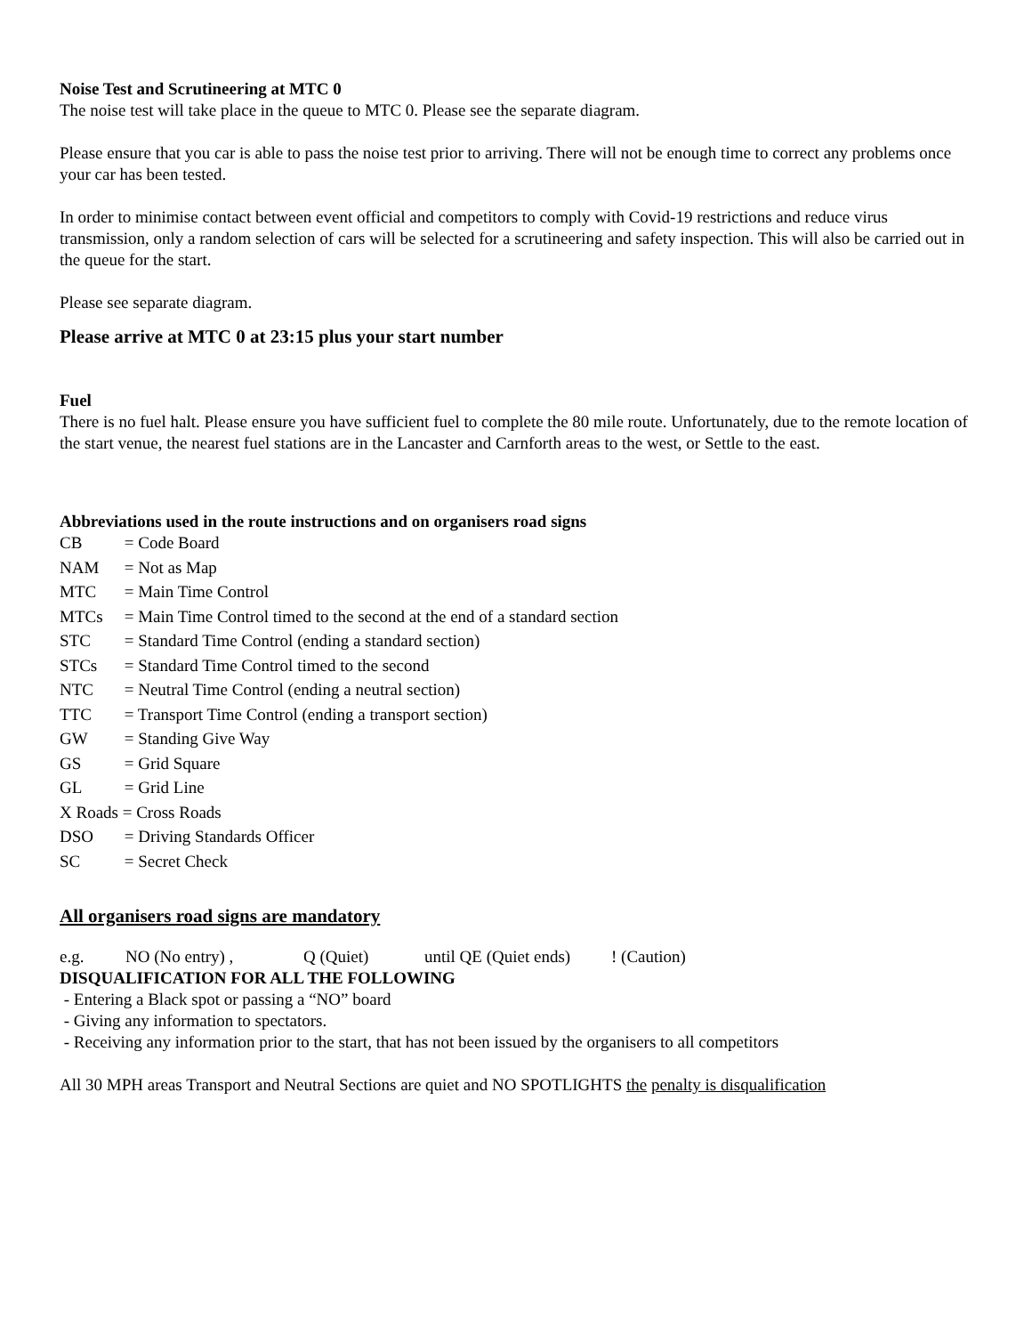Noise Test and Scrutineering at MTC 0
The noise test will take place in the queue to MTC 0. Please see the separate diagram.
Please ensure that you car is able to pass the noise test prior to arriving. There will not be enough time to correct any problems once your car has been tested.
In order to minimise contact between event official and competitors to comply with Covid-19 restrictions and reduce virus transmission, only a random selection of cars will be selected for a scrutineering and safety inspection. This will also be carried out in the queue for the start.
Please see separate diagram.
Please arrive at MTC 0 at 23:15 plus your start number
Fuel
There is no fuel halt. Please ensure you have sufficient fuel to complete the 80 mile route. Unfortunately, due to the remote location of the start venue, the nearest fuel stations are in the Lancaster and Carnforth areas to the west, or Settle to the east.
Abbreviations used in the route instructions and on organisers road signs
CB = Code Board
NAM = Not as Map
MTC = Main Time Control
MTCs = Main Time Control timed to the second at the end of a standard section
STC = Standard Time Control (ending a standard section)
STCs = Standard Time Control timed to the second
NTC = Neutral Time Control (ending a neutral section)
TTC = Transport Time Control (ending a transport section)
GW = Standing Give Way
GS = Grid Square
GL = Grid Line
X Roads = Cross Roads
DSO = Driving Standards Officer
SC = Secret Check
All organisers road signs are mandatory
e.g. NO (No entry) , Q (Quiet) until QE (Quiet ends)! (Caution)
DISQUALIFICATION FOR ALL THE FOLLOWING
- Entering a Black spot or passing a “NO” board
- Giving any information to spectators.
- Receiving any information prior to the start, that has not been issued by the organisers to all competitors
All 30 MPH areas Transport and Neutral Sections are quiet and NO SPOTLIGHTS the penalty is disqualification